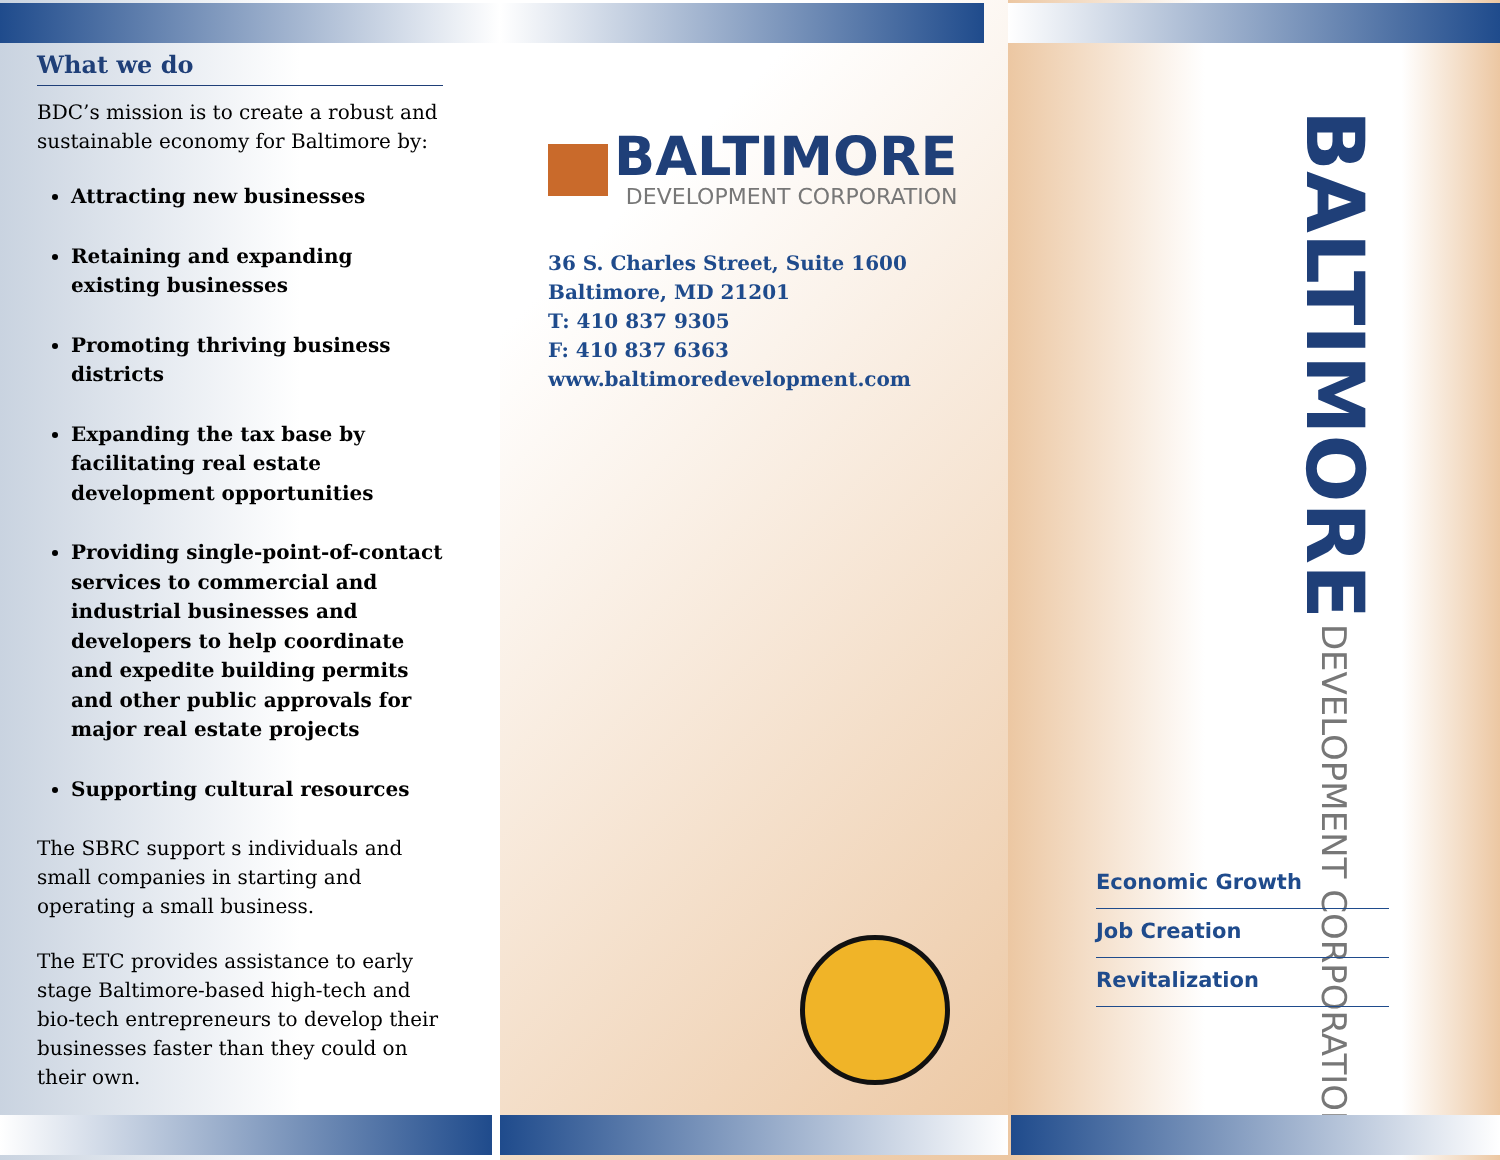What we do
BDC’s mission is to create a robust and sustainable economy for Baltimore by:
Attracting new businesses
Retaining and expanding existing businesses
Promoting thriving business districts
Expanding the tax base by facilitating real estate development opportunities
Providing single-point-of-contact services to commercial and industrial businesses and developers to help coordinate and expedite building permits and other public approvals for major real estate projects
Supporting cultural resources
The SBRC support s individuals and small companies in starting and operating a small business.
The ETC provides assistance to early stage Baltimore-based high-tech and bio-tech entrepreneurs to develop their businesses faster than they could on their own.
BALTIMORE
DEVELOPMENT CORPORATION
36 S. Charles Street, Suite 1600
Baltimore, MD 21201
T: 410 837 9305
F: 410 837 6363
www.baltimoredevelopment.com
BALTIMORE DEVELOPMENT CORPORATION
Economic Growth
Job Creation
Revitalization